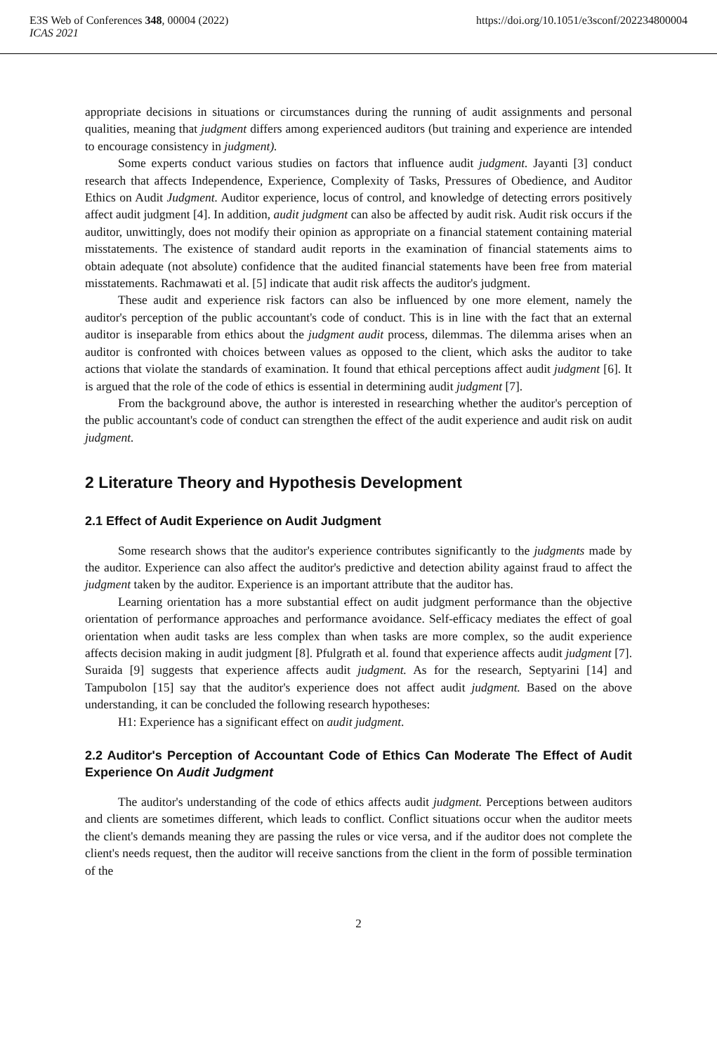E3S Web of Conferences 348, 00004 (2022) https://doi.org/10.1051/e3sconf/202234800004
ICAS 2021
appropriate decisions in situations or circumstances during the running of audit assignments and personal qualities, meaning that judgment differs among experienced auditors (but training and experience are intended to encourage consistency in judgment).
Some experts conduct various studies on factors that influence audit judgment. Jayanti [3] conduct research that affects Independence, Experience, Complexity of Tasks, Pressures of Obedience, and Auditor Ethics on Audit Judgment. Auditor experience, locus of control, and knowledge of detecting errors positively affect audit judgment [4]. In addition, audit judgment can also be affected by audit risk. Audit risk occurs if the auditor, unwittingly, does not modify their opinion as appropriate on a financial statement containing material misstatements. The existence of standard audit reports in the examination of financial statements aims to obtain adequate (not absolute) confidence that the audited financial statements have been free from material misstatements. Rachmawati et al. [5] indicate that audit risk affects the auditor's judgment.
These audit and experience risk factors can also be influenced by one more element, namely the auditor's perception of the public accountant's code of conduct. This is in line with the fact that an external auditor is inseparable from ethics about the judgment audit process, dilemmas. The dilemma arises when an auditor is confronted with choices between values as opposed to the client, which asks the auditor to take actions that violate the standards of examination. It found that ethical perceptions affect audit judgment [6]. It is argued that the role of the code of ethics is essential in determining audit judgment [7].
From the background above, the author is interested in researching whether the auditor's perception of the public accountant's code of conduct can strengthen the effect of the audit experience and audit risk on audit judgment.
2 Literature Theory and Hypothesis Development
2.1 Effect of Audit Experience on Audit Judgment
Some research shows that the auditor's experience contributes significantly to the judgments made by the auditor. Experience can also affect the auditor's predictive and detection ability against fraud to affect the judgment taken by the auditor. Experience is an important attribute that the auditor has.
Learning orientation has a more substantial effect on audit judgment performance than the objective orientation of performance approaches and performance avoidance. Self-efficacy mediates the effect of goal orientation when audit tasks are less complex than when tasks are more complex, so the audit experience affects decision making in audit judgment [8]. Pfulgrath et al. found that experience affects audit judgment [7]. Suraida [9] suggests that experience affects audit judgment. As for the research, Septyarini [14] and Tampubolon [15] say that the auditor's experience does not affect audit judgment. Based on the above understanding, it can be concluded the following research hypotheses:
H1: Experience has a significant effect on audit judgment.
2.2 Auditor's Perception of Accountant Code of Ethics Can Moderate The Effect of Audit Experience On Audit Judgment
The auditor's understanding of the code of ethics affects audit judgment. Perceptions between auditors and clients are sometimes different, which leads to conflict. Conflict situations occur when the auditor meets the client's demands meaning they are passing the rules or vice versa, and if the auditor does not complete the client's needs request, then the auditor will receive sanctions from the client in the form of possible termination of the
2